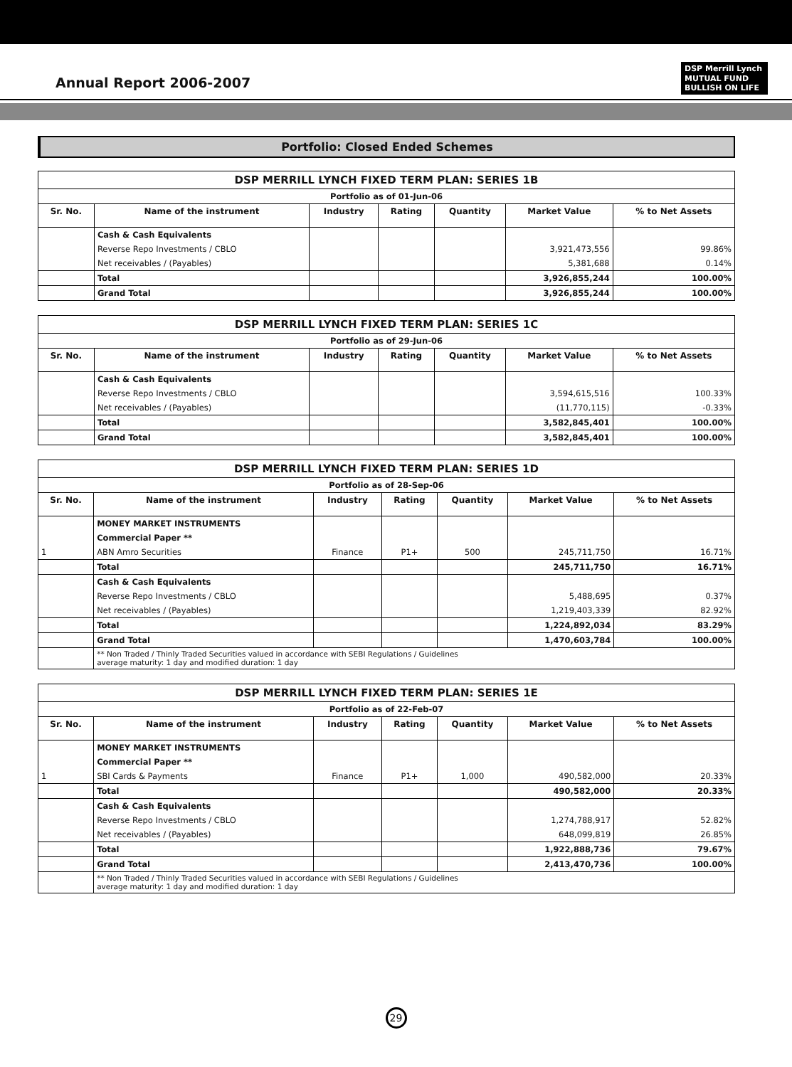Annual Report 2006-2007
DSP Merrill Lynch
MUTUAL FUND
BULLISH ON LIFE
Portfolio: Closed Ended Schemes
| DSP MERRILL LYNCH FIXED TERM PLAN: SERIES 1B | | | | | | |
| Portfolio as of 01-Jun-06 | | | | | | |
| Sr. No. | Name of the instrument | Industry | Rating | Quantity | Market Value | % to Net Assets |
| | Cash & Cash Equivalents | | | | | |
| | Reverse Repo Investments / CBLO | | | | 3,921,473,556 | 99.86% |
| | Net receivables / (Payables) | | | | 5,381,688 | 0.14% |
| | Total | | | | 3,926,855,244 | 100.00% |
| | Grand Total | | | | 3,926,855,244 | 100.00% |
| DSP MERRILL LYNCH FIXED TERM PLAN: SERIES 1C | | | | | | |
| Portfolio as of 29-Jun-06 | | | | | | |
| Sr. No. | Name of the instrument | Industry | Rating | Quantity | Market Value | % to Net Assets |
| | Cash & Cash Equivalents | | | | | |
| | Reverse Repo Investments / CBLO | | | | 3,594,615,516 | 100.33% |
| | Net receivables / (Payables) | | | | (11,770,115) | -0.33% |
| | Total | | | | 3,582,845,401 | 100.00% |
| | Grand Total | | | | 3,582,845,401 | 100.00% |
| DSP MERRILL LYNCH FIXED TERM PLAN: SERIES 1D | | | | | | |
| Portfolio as of 28-Sep-06 | | | | | | |
| Sr. No. | Name of the instrument | Industry | Rating | Quantity | Market Value | % to Net Assets |
| | MONEY MARKET INSTRUMENTS | | | | | |
| | Commercial Paper ** | | | | | |
| 1 | ABN Amro Securities | Finance | P1+ | 500 | 245,711,750 | 16.71% |
| | Total | | | | 245,711,750 | 16.71% |
| | Cash & Cash Equivalents | | | | | |
| | Reverse Repo Investments / CBLO | | | | 5,488,695 | 0.37% |
| | Net receivables / (Payables) | | | | 1,219,403,339 | 82.92% |
| | Total | | | | 1,224,892,034 | 83.29% |
| | Grand Total | | | | 1,470,603,784 | 100.00% |
| | ** Non Traded / Thinly Traded Securities valued in accordance with SEBI Regulations / Guidelines average maturity: 1 day and modified duration: 1 day | | | | | |
| DSP MERRILL LYNCH FIXED TERM PLAN: SERIES 1E | | | | | | |
| Portfolio as of 22-Feb-07 | | | | | | |
| Sr. No. | Name of the instrument | Industry | Rating | Quantity | Market Value | % to Net Assets |
| | MONEY MARKET INSTRUMENTS | | | | | |
| | Commercial Paper ** | | | | | |
| 1 | SBI Cards & Payments | Finance | P1+ | 1,000 | 490,582,000 | 20.33% |
| | Total | | | | 490,582,000 | 20.33% |
| | Cash & Cash Equivalents | | | | | |
| | Reverse Repo Investments / CBLO | | | | 1,274,788,917 | 52.82% |
| | Net receivables / (Payables) | | | | 648,099,819 | 26.85% |
| | Total | | | | 1,922,888,736 | 79.67% |
| | Grand Total | | | | 2,413,470,736 | 100.00% |
| | ** Non Traded / Thinly Traded Securities valued in accordance with SEBI Regulations / Guidelines average maturity: 1 day and modified duration: 1 day | | | | | |
29